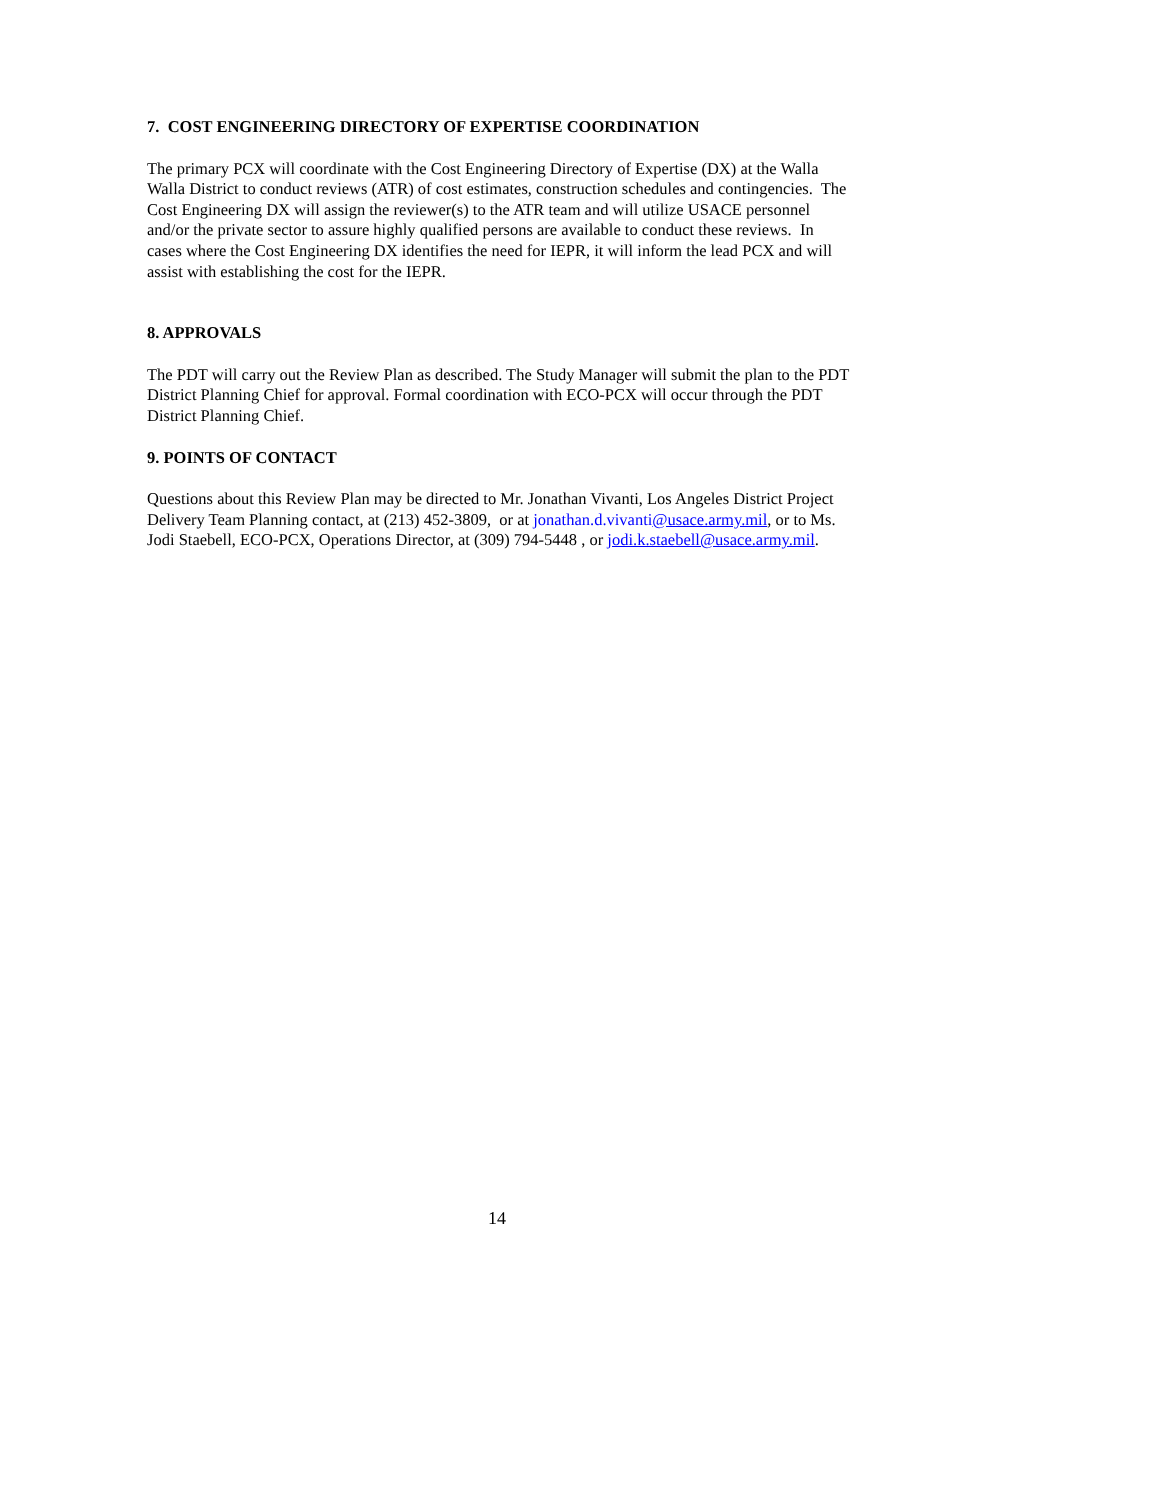7. COST ENGINEERING DIRECTORY OF EXPERTISE COORDINATION
The primary PCX will coordinate with the Cost Engineering Directory of Expertise (DX) at the Walla Walla District to conduct reviews (ATR) of cost estimates, construction schedules and contingencies. The Cost Engineering DX will assign the reviewer(s) to the ATR team and will utilize USACE personnel and/or the private sector to assure highly qualified persons are available to conduct these reviews. In cases where the Cost Engineering DX identifies the need for IEPR, it will inform the lead PCX and will assist with establishing the cost for the IEPR.
8. APPROVALS
The PDT will carry out the Review Plan as described. The Study Manager will submit the plan to the PDT District Planning Chief for approval. Formal coordination with ECO-PCX will occur through the PDT District Planning Chief.
9. POINTS OF CONTACT
Questions about this Review Plan may be directed to Mr. Jonathan Vivanti, Los Angeles District Project Delivery Team Planning contact, at (213) 452-3809, or at jonathan.d.vivanti@usace.army.mil, or to Ms. Jodi Staebell, ECO-PCX, Operations Director, at (309) 794-5448 , or jodi.k.staebell@usace.army.mil.
14